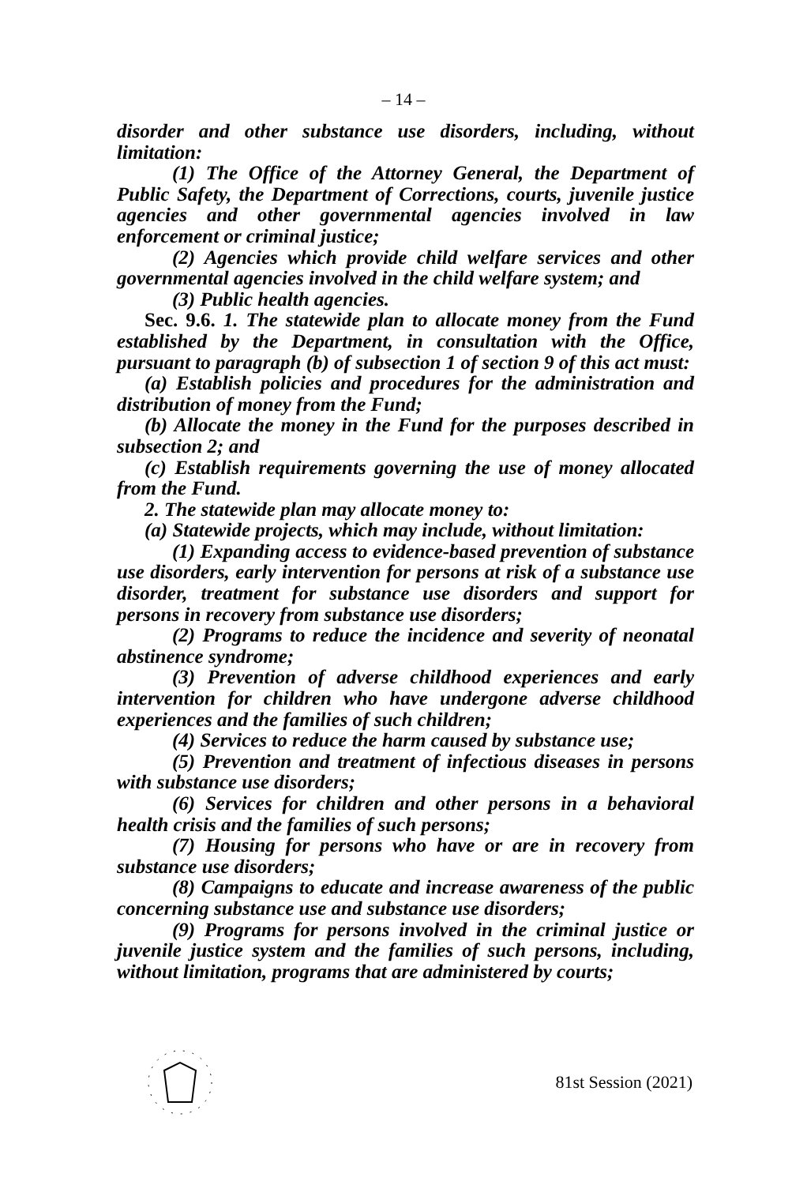– 14 –
disorder and other substance use disorders, including, without limitation:
(1) The Office of the Attorney General, the Department of Public Safety, the Department of Corrections, courts, juvenile justice agencies and other governmental agencies involved in law enforcement or criminal justice;
(2) Agencies which provide child welfare services and other governmental agencies involved in the child welfare system; and
(3) Public health agencies.
Sec. 9.6. 1. The statewide plan to allocate money from the Fund established by the Department, in consultation with the Office, pursuant to paragraph (b) of subsection 1 of section 9 of this act must:
(a) Establish policies and procedures for the administration and distribution of money from the Fund;
(b) Allocate the money in the Fund for the purposes described in subsection 2; and
(c) Establish requirements governing the use of money allocated from the Fund.
2. The statewide plan may allocate money to:
(a) Statewide projects, which may include, without limitation:
(1) Expanding access to evidence-based prevention of substance use disorders, early intervention for persons at risk of a substance use disorder, treatment for substance use disorders and support for persons in recovery from substance use disorders;
(2) Programs to reduce the incidence and severity of neonatal abstinence syndrome;
(3) Prevention of adverse childhood experiences and early intervention for children who have undergone adverse childhood experiences and the families of such children;
(4) Services to reduce the harm caused by substance use;
(5) Prevention and treatment of infectious diseases in persons with substance use disorders;
(6) Services for children and other persons in a behavioral health crisis and the families of such persons;
(7) Housing for persons who have or are in recovery from substance use disorders;
(8) Campaigns to educate and increase awareness of the public concerning substance use and substance use disorders;
(9) Programs for persons involved in the criminal justice or juvenile justice system and the families of such persons, including, without limitation, programs that are administered by courts;
81st Session (2021)